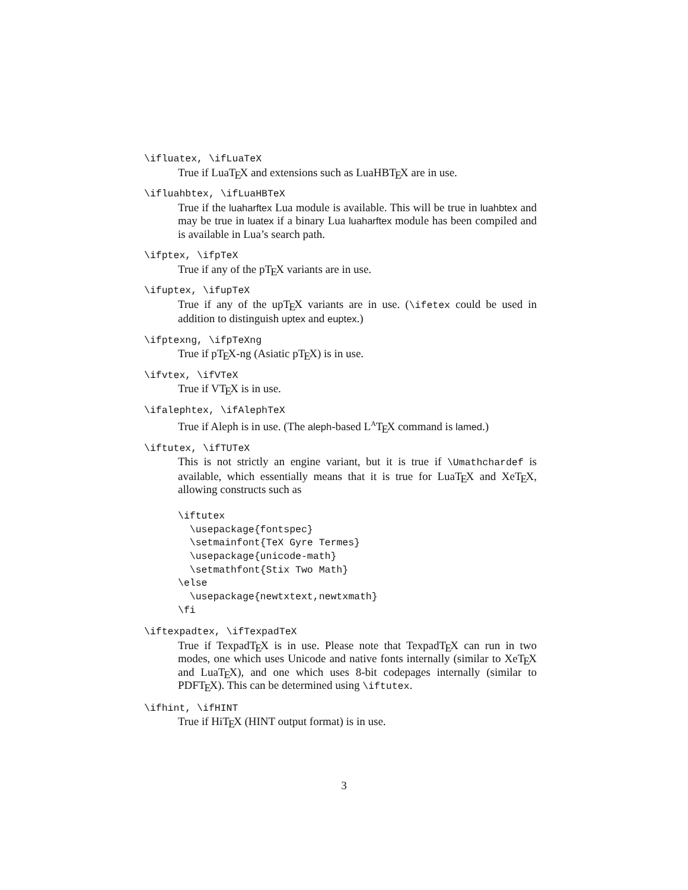\ifluatex, \ifLuaTeX
True if LuaTEX and extensions such as LuaHBTEX are in use.
\ifluahbtex, \ifLuaHBTeX
True if the luaharftex Lua module is available. This will be true in luahbtex and may be true in luatex if a binary Lua luaharftex module has been compiled and is available in Lua’s search path.
\ifptex, \ifpTeX
True if any of the pTEX variants are in use.
\ifuptex, \ifupTeX
True if any of the upTEX variants are in use. (\ifetex could be used in addition to distinguish uptex and euptex.)
\ifptexng, \ifpTeXng
True if pTEX-ng (Asiatic pTEX) is in use.
\ifvtex, \ifVTeX
True if VTEX is in use.
\ifalephtex, \ifAlephTeX
True if Aleph is in use. (The aleph-based L<sup>A</sup>TEX command is lamed.)
\iftutex, \ifTUTeX
This is not strictly an engine variant, but it is true if \Umathchardef is available, which essentially means that it is true for LuaTEX and XeTEX, allowing constructs such as
\iftutex
  \usepackage{fontspec}
  \setmainfont{TeX Gyre Termes}
  \usepackage{unicode-math}
  \setmathfont{Stix Two Math}
\else
  \usepackage{newtxtext,newtxmath}
\fi
\iftexpadtex, \ifTexpadTeX
True if TexpadTEX is in use. Please note that TexpadTEX can run in two modes, one which uses Unicode and native fonts internally (similar to XeTEX and LuaTEX), and one which uses 8-bit codepages internally (similar to PDFTEX). This can be determined using \iftutex.
\ifhint, \ifHINT
True if HiTEX (HINT output format) is in use.
3